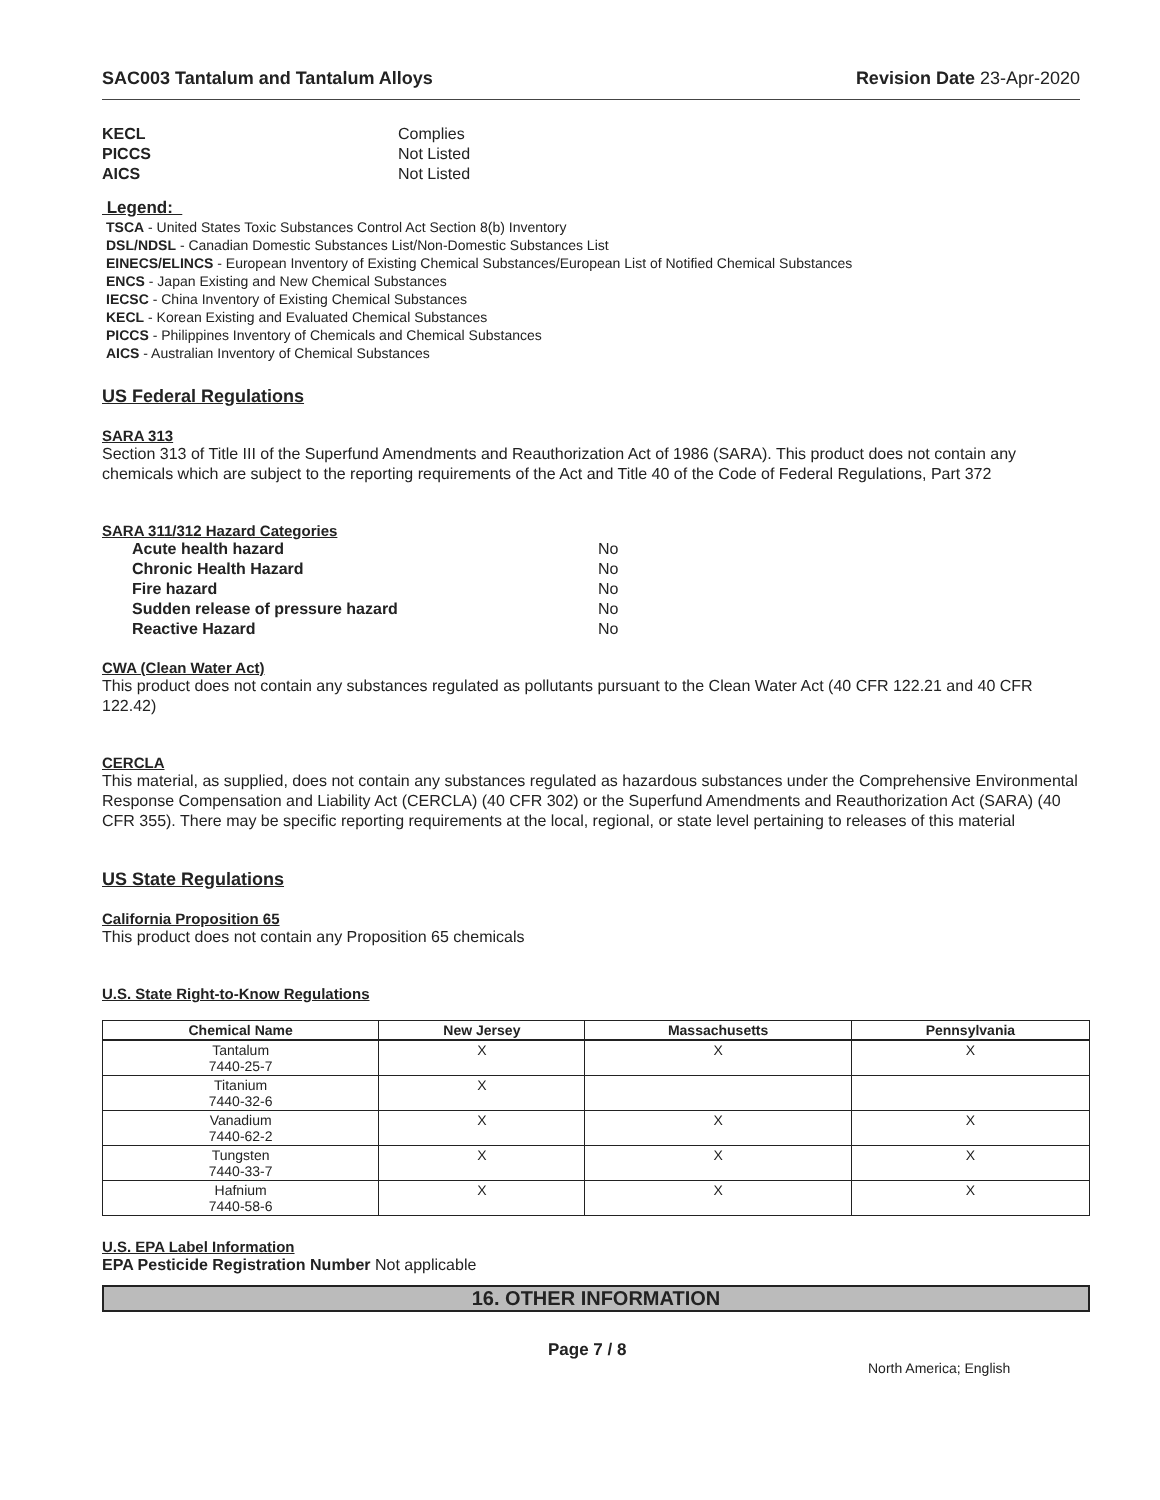SAC003 Tantalum and Tantalum Alloys Revision Date 23-Apr-2020
KECL Complies
PICCS Not Listed
AICS Not Listed
Legend:
TSCA - United States Toxic Substances Control Act Section 8(b) Inventory
DSL/NDSL - Canadian Domestic Substances List/Non-Domestic Substances List
EINECS/ELINCS - European Inventory of Existing Chemical Substances/European List of Notified Chemical Substances
ENCS - Japan Existing and New Chemical Substances
IECSC - China Inventory of Existing Chemical Substances
KECL - Korean Existing and Evaluated Chemical Substances
PICCS - Philippines Inventory of Chemicals and Chemical Substances
AICS - Australian Inventory of Chemical Substances
US Federal Regulations
SARA 313
Section 313 of Title III of the Superfund Amendments and Reauthorization Act of 1986 (SARA). This product does not contain any chemicals which are subject to the reporting requirements of the Act and Title 40 of the Code of Federal Regulations, Part 372
SARA 311/312 Hazard Categories
Acute health hazard No
Chronic Health Hazard No
Fire hazard No
Sudden release of pressure hazard No
Reactive Hazard No
CWA (Clean Water Act)
This product does not contain any substances regulated as pollutants pursuant to the Clean Water Act (40 CFR 122.21 and 40 CFR 122.42)
CERCLA
This material, as supplied, does not contain any substances regulated as hazardous substances under the Comprehensive Environmental Response Compensation and Liability Act (CERCLA) (40 CFR 302) or the Superfund Amendments and Reauthorization Act (SARA) (40 CFR 355). There may be specific reporting requirements at the local, regional, or state level pertaining to releases of this material
US State Regulations
California Proposition 65
This product does not contain any Proposition 65 chemicals
U.S. State Right-to-Know Regulations
| Chemical Name | New Jersey | Massachusetts | Pennsylvania |
| --- | --- | --- | --- |
| Tantalum 7440-25-7 | X | X | X |
| Titanium 7440-32-6 | X | | |
| Vanadium 7440-62-2 | X | X | X |
| Tungsten 7440-33-7 | X | X | X |
| Hafnium 7440-58-6 | X | X | X |
U.S. EPA Label Information
EPA Pesticide Registration Number Not applicable
16. OTHER INFORMATION
Page 7 / 8 North America; English